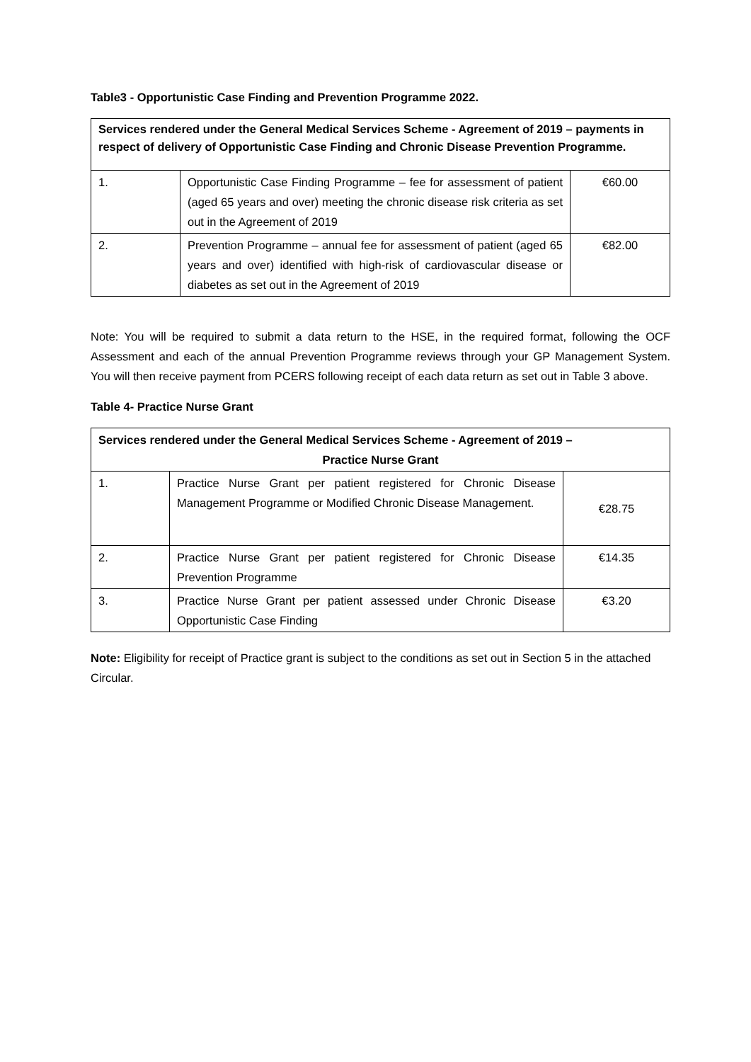Table3 - Opportunistic Case Finding and Prevention Programme 2022.
| Services rendered under the General Medical Services Scheme - Agreement of 2019 – payments in respect of delivery of Opportunistic Case Finding and Chronic Disease Prevention Programme. | | |
| --- | --- | --- |
| 1. | Opportunistic Case Finding Programme – fee for assessment of patient (aged 65 years and over) meeting the chronic disease risk criteria as set out in the Agreement of 2019 | €60.00 |
| 2. | Prevention Programme – annual fee for assessment of patient (aged 65 years and over) identified with high-risk of cardiovascular disease or diabetes as set out in the Agreement of 2019 | €82.00 |
Note: You will be required to submit a data return to the HSE, in the required format, following the OCF Assessment and each of the annual Prevention Programme reviews through your GP Management System. You will then receive payment from PCERS following receipt of each data return as set out in Table 3 above.
Table 4- Practice Nurse Grant
| Services rendered under the General Medical Services Scheme - Agreement of 2019 – Practice Nurse Grant | | |
| --- | --- | --- |
| 1. | Practice Nurse Grant per patient registered for Chronic Disease Management Programme or Modified Chronic Disease Management. | €28.75 |
| 2. | Practice Nurse Grant per patient registered for Chronic Disease Prevention Programme | €14.35 |
| 3. | Practice Nurse Grant per patient assessed under Chronic Disease Opportunistic Case Finding | €3.20 |
Note: Eligibility for receipt of Practice grant is subject to the conditions as set out in Section 5 in the attached Circular.